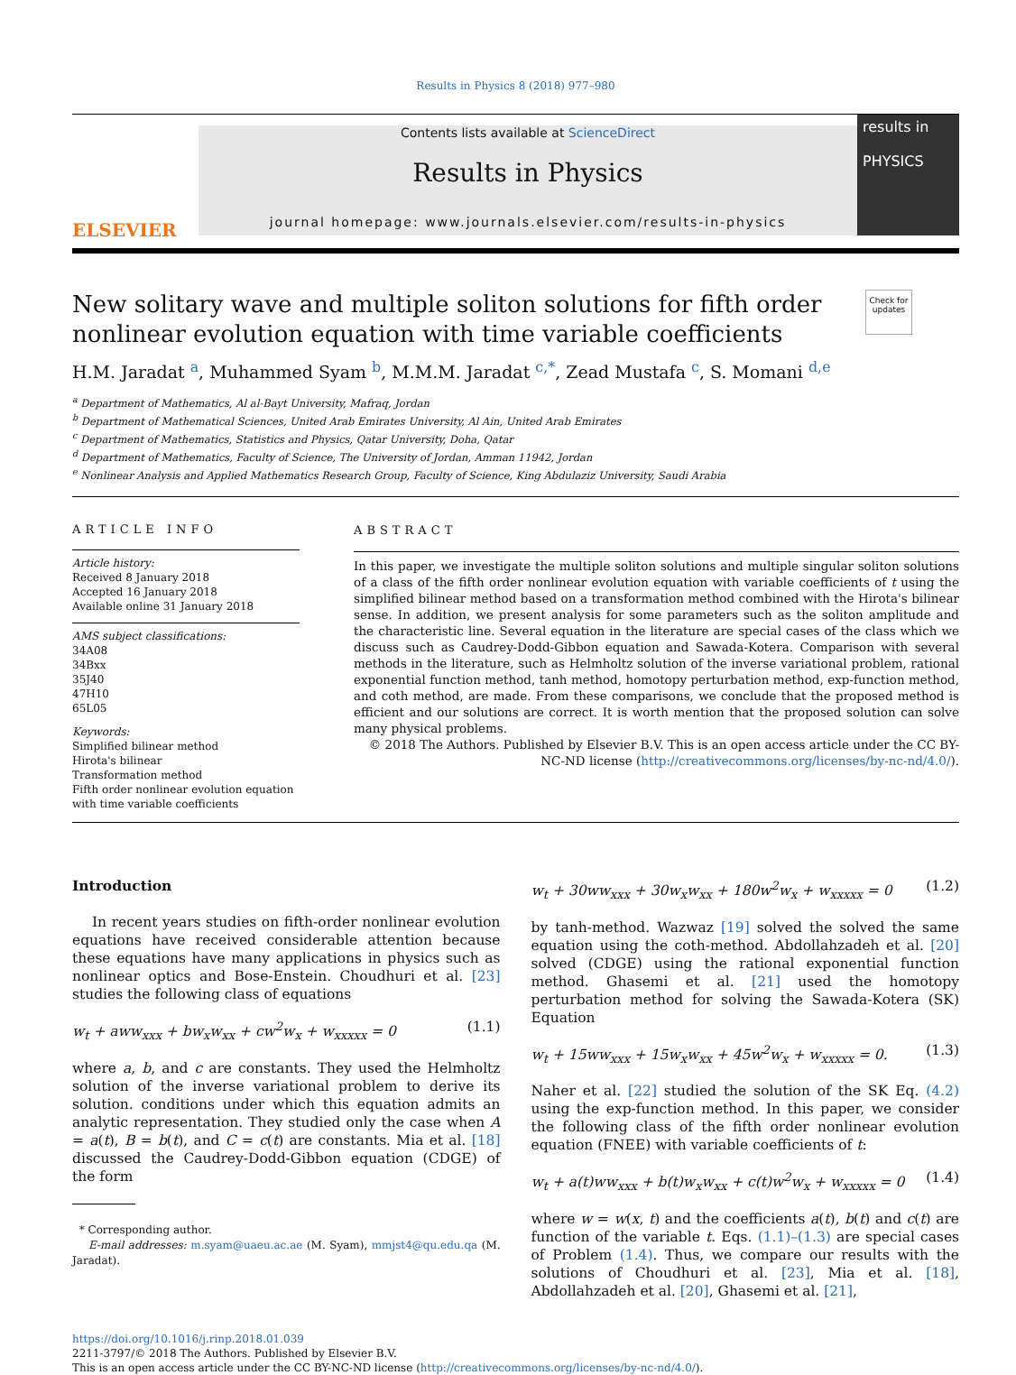Results in Physics 8 (2018) 977–980
ELSEVIER
Contents lists available at ScienceDirect
Results in Physics
journal homepage: www.journals.elsevier.com/results-in-physics
results in
PHYSICS
New solitary wave and multiple soliton solutions for fifth order
nonlinear evolution equation with time variable coefficients
Check for updates
H.M. Jaradat <sup>a</sup>, Muhammed Syam <sup>b</sup>, M.M.M. Jaradat <sup>c,*</sup>, Zead Mustafa <sup>c</sup>, S. Momani <sup>d,e</sup>
<sup>a</sup> Department of Mathematics, Al al-Bayt University, Mafraq, Jordan
<sup>b</sup> Department of Mathematical Sciences, United Arab Emirates University, Al Ain, United Arab Emirates
<sup>c</sup> Department of Mathematics, Statistics and Physics, Qatar University, Doha, Qatar
<sup>d</sup> Department of Mathematics, Faculty of Science, The University of Jordan, Amman 11942, Jordan
<sup>e</sup> Nonlinear Analysis and Applied Mathematics Research Group, Faculty of Science, King Abdulaziz University, Saudi Arabia
ARTICLE INFO
Article history:
Received 8 January 2018
Accepted 16 January 2018
Available online 31 January 2018
AMS subject classifications:
34A08
34Bxx
35J40
47H10
65L05
Keywords:
Simplified bilinear method
Hirota's bilinear
Transformation method
Fifth order nonlinear evolution equation with time variable coefficients
ABSTRACT
In this paper, we investigate the multiple soliton solutions and multiple singular soliton solutions of a class of the fifth order nonlinear evolution equation with variable coefficients of t using the simplified bilinear method based on a transformation method combined with the Hirota's bilinear sense. In addition, we present analysis for some parameters such as the soliton amplitude and the characteristic line. Several equation in the literature are special cases of the class which we discuss such as Caudrey-Dodd-Gibbon equation and Sawada-Kotera. Comparison with several methods in the literature, such as Helmholtz solution of the inverse variational problem, rational exponential function method, tanh method, homotopy perturbation method, exp-function method, and coth method, are made. From these comparisons, we conclude that the proposed method is efficient and our solutions are correct. It is worth mention that the proposed solution can solve many physical problems.
© 2018 The Authors. Published by Elsevier B.V. This is an open access article under the CC BY-NC-ND license (http://creativecommons.org/licenses/by-nc-nd/4.0/).
Introduction
In recent years studies on fifth-order nonlinear evolution equations have received considerable attention because these equations have many applications in physics such as nonlinear optics and Bose-Enstein. Choudhuri et al. [23] studies the following class of equations
w<sub>t</sub> + aww<sub>xxx</sub> + bw<sub>x</sub>w<sub>xx</sub> + cw<sup>2</sup>w<sub>x</sub> + w<sub>xxxxx</sub> = 0 (1.1)
where a, b, and c are constants. They used the Helmholtz solution of the inverse variational problem to derive its solution. conditions under which this equation admits an analytic representation. They studied only the case when A = a(t), B = b(t), and C = c(t) are constants. Mia et al. [18] discussed the Caudrey-Dodd-Gibbon equation (CDGE) of the form
* Corresponding author.
E-mail addresses: m.syam@uaeu.ac.ae (M. Syam), mmjst4@qu.edu.qa (M. Jaradat).
w<sub>t</sub> + 30ww<sub>xxx</sub> + 30w<sub>x</sub>w<sub>xx</sub> + 180w<sup>2</sup>w<sub>x</sub> + w<sub>xxxxx</sub> = 0 (1.2)
by tanh-method. Wazwaz [19] solved the solved the same equation using the coth-method. Abdollahzadeh et al. [20] solved (CDGE) using the rational exponential function method. Ghasemi et al. [21] used the homotopy perturbation method for solving the Sawada-Kotera (SK) Equation
w<sub>t</sub> + 15ww<sub>xxx</sub> + 15w<sub>x</sub>w<sub>xx</sub> + 45w<sup>2</sup>w<sub>x</sub> + w<sub>xxxxx</sub> = 0. (1.3)
Naher et al. [22] studied the solution of the SK Eq. (4.2) using the exp-function method. In this paper, we consider the following class of the fifth order nonlinear evolution equation (FNEE) with variable coefficients of t:
w<sub>t</sub> + a(t)ww<sub>xxx</sub> + b(t)w<sub>x</sub>w<sub>xx</sub> + c(t)w<sup>2</sup>w<sub>x</sub> + w<sub>xxxxx</sub> = 0 (1.4)
where w = w(x, t) and the coefficients a(t), b(t) and c(t) are function of the variable t. Eqs. (1.1)–(1.3) are special cases of Problem (1.4). Thus, we compare our results with the solutions of Choudhuri et al. [23], Mia et al. [18], Abdollahzadeh et al. [20], Ghasemi et al. [21],
https://doi.org/10.1016/j.rinp.2018.01.039
2211-3797/© 2018 The Authors. Published by Elsevier B.V.
This is an open access article under the CC BY-NC-ND license (http://creativecommons.org/licenses/by-nc-nd/4.0/).